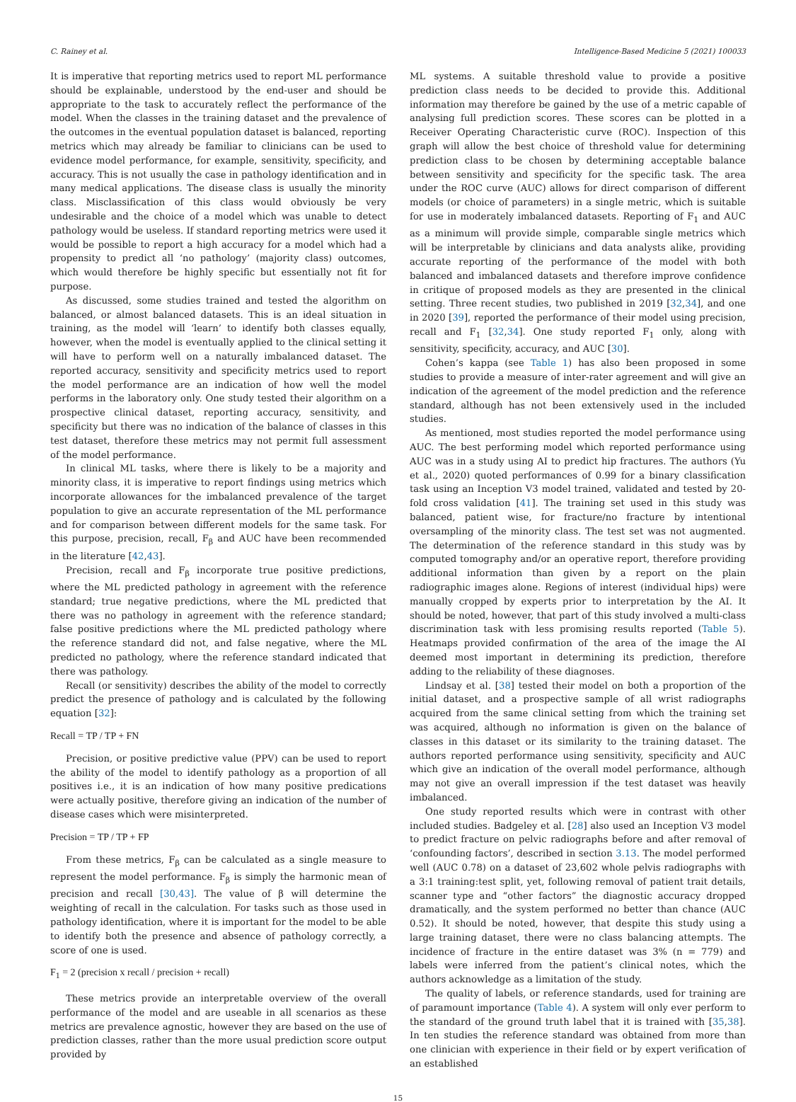C. Rainey et al. Intelligence-Based Medicine 5 (2021) 100033
It is imperative that reporting metrics used to report ML performance should be explainable, understood by the end-user and should be appropriate to the task to accurately reflect the performance of the model. When the classes in the training dataset and the prevalence of the outcomes in the eventual population dataset is balanced, reporting metrics which may already be familiar to clinicians can be used to evidence model performance, for example, sensitivity, specificity, and accuracy. This is not usually the case in pathology identification and in many medical applications. The disease class is usually the minority class. Misclassification of this class would obviously be very undesirable and the choice of a model which was unable to detect pathology would be useless. If standard reporting metrics were used it would be possible to report a high accuracy for a model which had a propensity to predict all ‘no pathology’ (majority class) outcomes, which would therefore be highly specific but essentially not fit for purpose.
As discussed, some studies trained and tested the algorithm on balanced, or almost balanced datasets. This is an ideal situation in training, as the model will ‘learn’ to identify both classes equally, however, when the model is eventually applied to the clinical setting it will have to perform well on a naturally imbalanced dataset. The reported accuracy, sensitivity and specificity metrics used to report the model performance are an indication of how well the model performs in the laboratory only. One study tested their algorithm on a prospective clinical dataset, reporting accuracy, sensitivity, and specificity but there was no indication of the balance of classes in this test dataset, therefore these metrics may not permit full assessment of the model performance.
In clinical ML tasks, where there is likely to be a majority and minority class, it is imperative to report findings using metrics which incorporate allowances for the imbalanced prevalence of the target population to give an accurate representation of the ML performance and for comparison between different models for the same task. For this purpose, precision, recall, F<sub>β</sub> and AUC have been recommended in the literature [42,43].
Precision, recall and F<sub>β</sub> incorporate true positive predictions, where the ML predicted pathology in agreement with the reference standard; true negative predictions, where the ML predicted that there was no pathology in agreement with the reference standard; false positive predictions where the ML predicted pathology where the reference standard did not, and false negative, where the ML predicted no pathology, where the reference standard indicated that there was pathology.
Recall (or sensitivity) describes the ability of the model to correctly predict the presence of pathology and is calculated by the following equation [32]:
Recall = TP / TP + FN
Precision, or positive predictive value (PPV) can be used to report the ability of the model to identify pathology as a proportion of all positives i.e., it is an indication of how many positive predications were actually positive, therefore giving an indication of the number of disease cases which were misinterpreted.
Precision = TP / TP + FP
From these metrics, F<sub>β</sub> can be calculated as a single measure to represent the model performance. F<sub>β</sub> is simply the harmonic mean of precision and recall [30,43]. The value of β will determine the weighting of recall in the calculation. For tasks such as those used in pathology identification, where it is important for the model to be able to identify both the presence and absence of pathology correctly, a score of one is used.
F<sub>1</sub> = 2 (precision x recall / precision + recall)
These metrics provide an interpretable overview of the overall performance of the model and are useable in all scenarios as these metrics are prevalence agnostic, however they are based on the use of prediction classes, rather than the more usual prediction score output provided by
ML systems. A suitable threshold value to provide a positive prediction class needs to be decided to provide this. Additional information may therefore be gained by the use of a metric capable of analysing full prediction scores. These scores can be plotted in a Receiver Operating Characteristic curve (ROC). Inspection of this graph will allow the best choice of threshold value for determining prediction class to be chosen by determining acceptable balance between sensitivity and specificity for the specific task. The area under the ROC curve (AUC) allows for direct comparison of different models (or choice of parameters) in a single metric, which is suitable for use in moderately imbalanced datasets. Reporting of F<sub>1</sub> and AUC as a minimum will provide simple, comparable single metrics which will be interpretable by clinicians and data analysts alike, providing accurate reporting of the performance of the model with both balanced and imbalanced datasets and therefore improve confidence in critique of proposed models as they are presented in the clinical setting. Three recent studies, two published in 2019 [32,34], and one in 2020 [39], reported the performance of their model using precision, recall and F<sub>1</sub> [32,34]. One study reported F<sub>1</sub> only, along with sensitivity, specificity, accuracy, and AUC [30].
Cohen’s kappa (see Table 1) has also been proposed in some studies to provide a measure of inter-rater agreement and will give an indication of the agreement of the model prediction and the reference standard, although has not been extensively used in the included studies.
As mentioned, most studies reported the model performance using AUC. The best performing model which reported performance using AUC was in a study using AI to predict hip fractures. The authors (Yu et al., 2020) quoted performances of 0.99 for a binary classification task using an Inception V3 model trained, validated and tested by 20-fold cross validation [41]. The training set used in this study was balanced, patient wise, for fracture/no fracture by intentional oversampling of the minority class. The test set was not augmented. The determination of the reference standard in this study was by computed tomography and/or an operative report, therefore providing additional information than given by a report on the plain radiographic images alone. Regions of interest (individual hips) were manually cropped by experts prior to interpretation by the AI. It should be noted, however, that part of this study involved a multi-class discrimination task with less promising results reported (Table 5). Heatmaps provided confirmation of the area of the image the AI deemed most important in determining its prediction, therefore adding to the reliability of these diagnoses.
Lindsay et al. [38] tested their model on both a proportion of the initial dataset, and a prospective sample of all wrist radiographs acquired from the same clinical setting from which the training set was acquired, although no information is given on the balance of classes in this dataset or its similarity to the training dataset. The authors reported performance using sensitivity, specificity and AUC which give an indication of the overall model performance, although may not give an overall impression if the test dataset was heavily imbalanced.
One study reported results which were in contrast with other included studies. Badgeley et al. [28] also used an Inception V3 model to predict fracture on pelvic radiographs before and after removal of ‘confounding factors’, described in section 3.13. The model performed well (AUC 0.78) on a dataset of 23,602 whole pelvis radiographs with a 3:1 training:test split, yet, following removal of patient trait details, scanner type and “other factors” the diagnostic accuracy dropped dramatically, and the system performed no better than chance (AUC 0.52). It should be noted, however, that despite this study using a large training dataset, there were no class balancing attempts. The incidence of fracture in the entire dataset was 3% (n = 779) and labels were inferred from the patient’s clinical notes, which the authors acknowledge as a limitation of the study.
The quality of labels, or reference standards, used for training are of paramount importance (Table 4). A system will only ever perform to the standard of the ground truth label that it is trained with [35,38]. In ten studies the reference standard was obtained from more than one clinician with experience in their field or by expert verification of an established
15